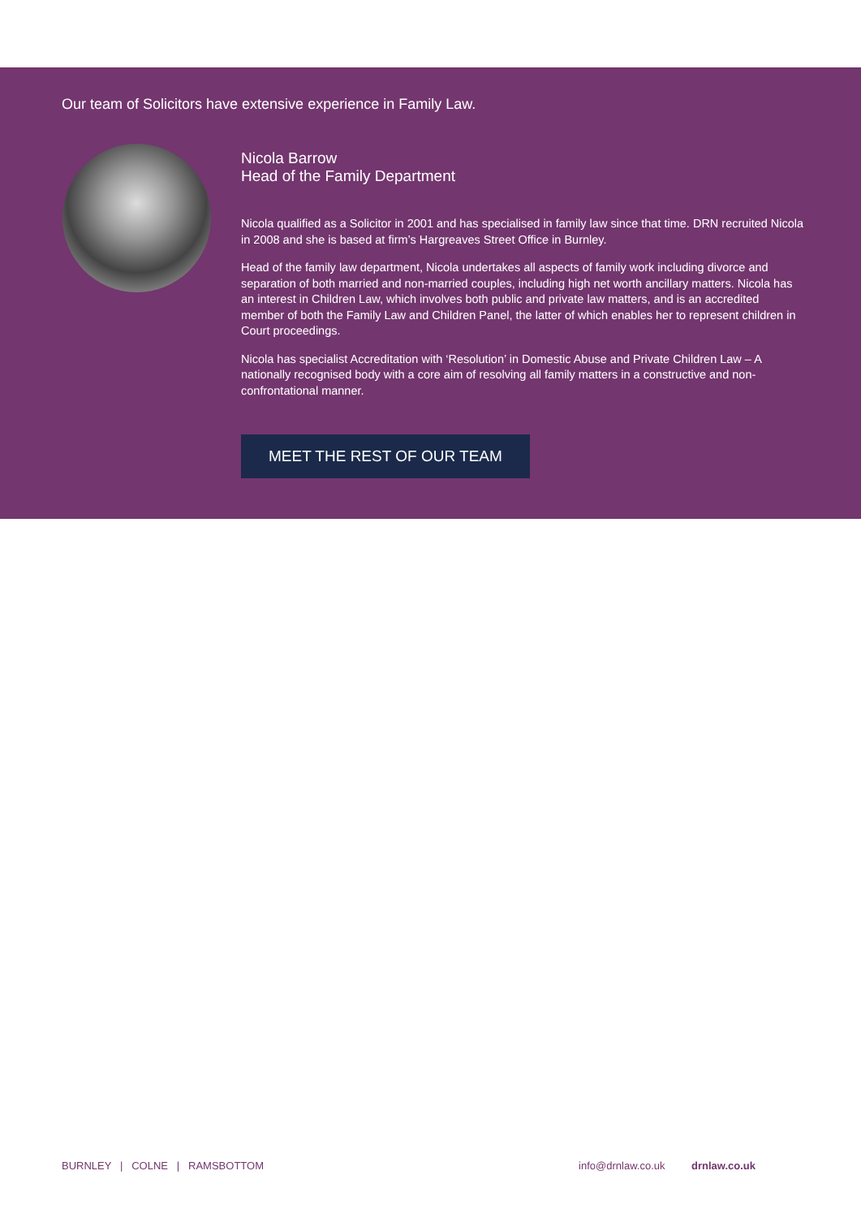Our team of Solicitors have extensive experience in Family Law.
Nicola Barrow
Head of the Family Department
Nicola qualified as a Solicitor in 2001 and has specialised in family law since that time. DRN recruited Nicola in 2008 and she is based at firm’s Hargreaves Street Office in Burnley.
Head of the family law department, Nicola undertakes all aspects of family work including divorce and separation of both married and non-married couples, including high net worth ancillary matters. Nicola has an interest in Children Law, which involves both public and private law matters, and is an accredited member of both the Family Law and Children Panel, the latter of which enables her to represent children in Court proceedings.
Nicola has specialist Accreditation with ‘Resolution’ in Domestic Abuse and Private Children Law – A nationally recognised body with a core aim of resolving all family matters in a constructive and non-confrontational manner.
MEET THE REST OF OUR TEAM
BURNLEY | COLNE | RAMSBOTTOM info@drnlaw.co.uk drnlaw.co.uk